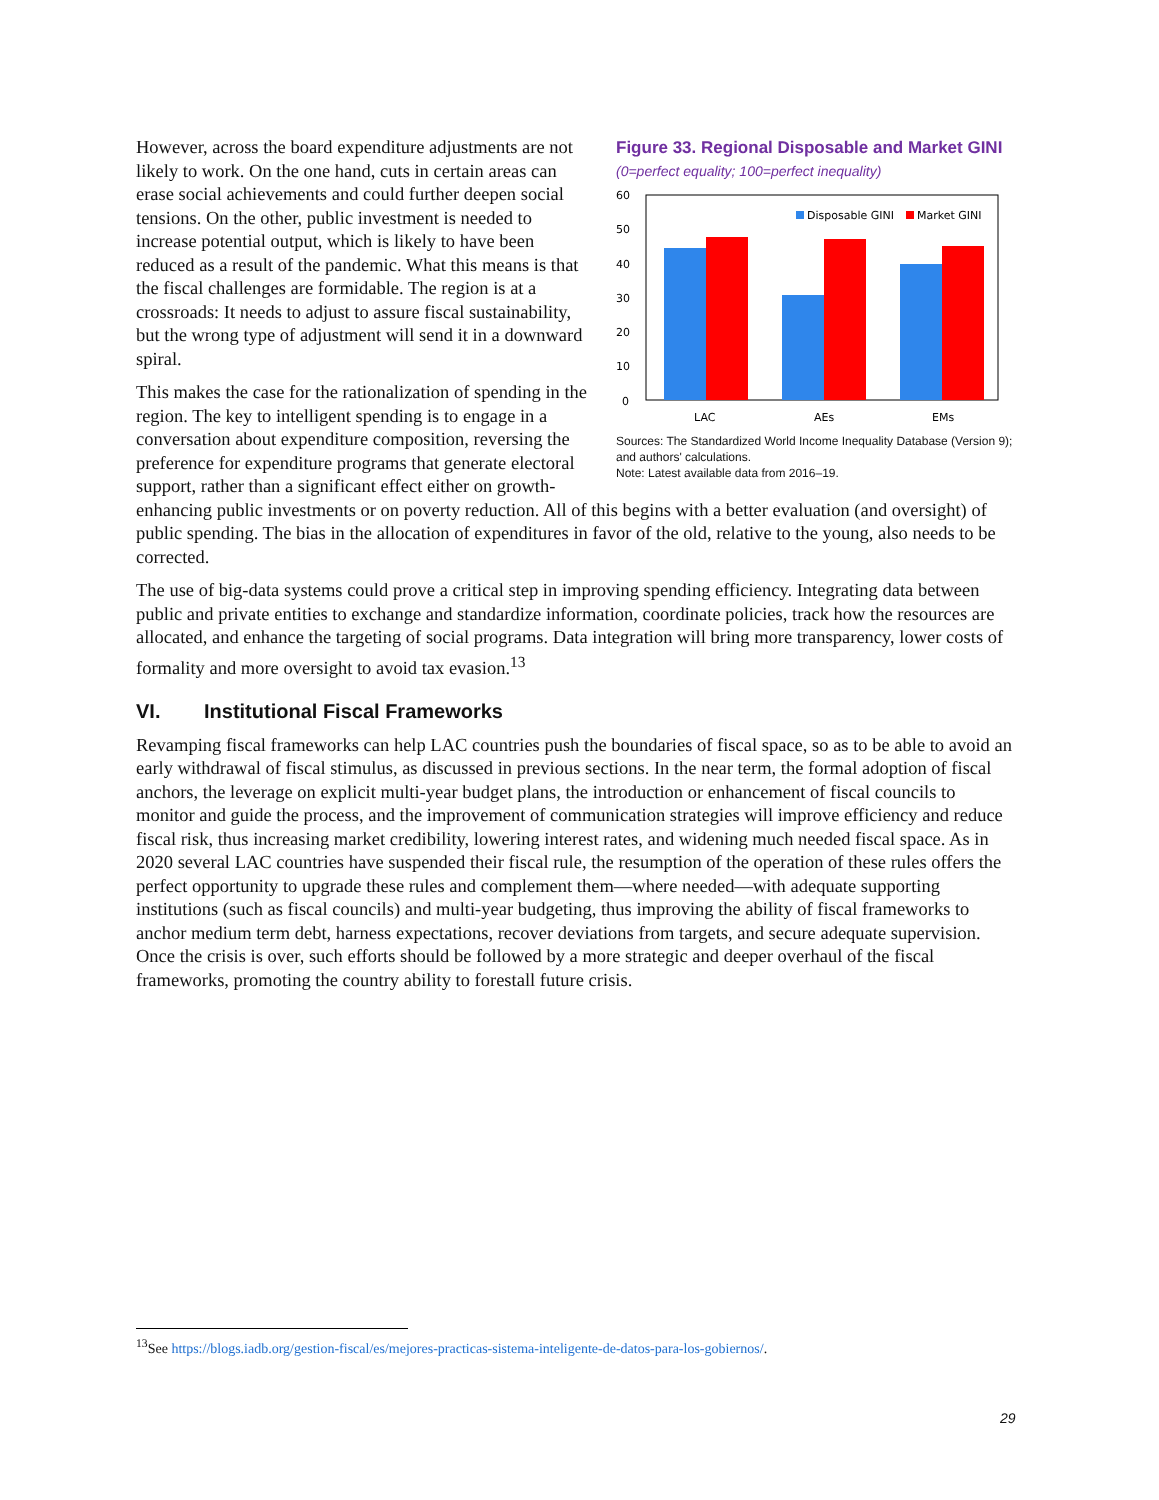Figure 33. Regional Disposable and Market GINI
(0=perfect equality; 100=perfect inequality)
60
50
40
30
20
10
0
Disposable GINI
Market GINI
LAC
AEs
EMs
Sources: The Standardized World Income Inequality Database (Version 9); and authors' calculations.
Note: Latest available data from 2016–19.
However, across the board expenditure adjustments are not likely to work. On the one hand, cuts in certain areas can erase social achievements and could further deepen social tensions. On the other, public investment is needed to increase potential output, which is likely to have been reduced as a result of the pandemic. What this means is that the fiscal challenges are formidable. The region is at a crossroads: It needs to adjust to assure fiscal sustainability, but the wrong type of adjustment will send it in a downward spiral.
This makes the case for the rationalization of spending in the region. The key to intelligent spending is to engage in a conversation about expenditure composition, reversing the preference for expenditure programs that generate electoral support, rather than a significant effect either on growth-enhancing public investments or on poverty reduction. All of this begins with a better evaluation (and oversight) of public spending. The bias in the allocation of expenditures in favor of the old, relative to the young, also needs to be corrected.
The use of big-data systems could prove a critical step in improving spending efficiency. Integrating data between public and private entities to exchange and standardize information, coordinate policies, track how the resources are allocated, and enhance the targeting of social programs. Data integration will bring more transparency, lower costs of formality and more oversight to avoid tax evasion.<sup>13</sup>
VI. Institutional Fiscal Frameworks
Revamping fiscal frameworks can help LAC countries push the boundaries of fiscal space, so as to be able to avoid an early withdrawal of fiscal stimulus, as discussed in previous sections. In the near term, the formal adoption of fiscal anchors, the leverage on explicit multi-year budget plans, the introduction or enhancement of fiscal councils to monitor and guide the process, and the improvement of communication strategies will improve efficiency and reduce fiscal risk, thus increasing market credibility, lowering interest rates, and widening much needed fiscal space. As in 2020 several LAC countries have suspended their fiscal rule, the resumption of the operation of these rules offers the perfect opportunity to upgrade these rules and complement them—where needed—with adequate supporting institutions (such as fiscal councils) and multi-year budgeting, thus improving the ability of fiscal frameworks to anchor medium term debt, harness expectations, recover deviations from targets, and secure adequate supervision. Once the crisis is over, such efforts should be followed by a more strategic and deeper overhaul of the fiscal frameworks, promoting the country ability to forestall future crisis.
<sup>13</sup> See https://blogs.iadb.org/gestion-fiscal/es/mejores-practicas-sistema-inteligente-de-datos-para-los-gobiernos/.
29